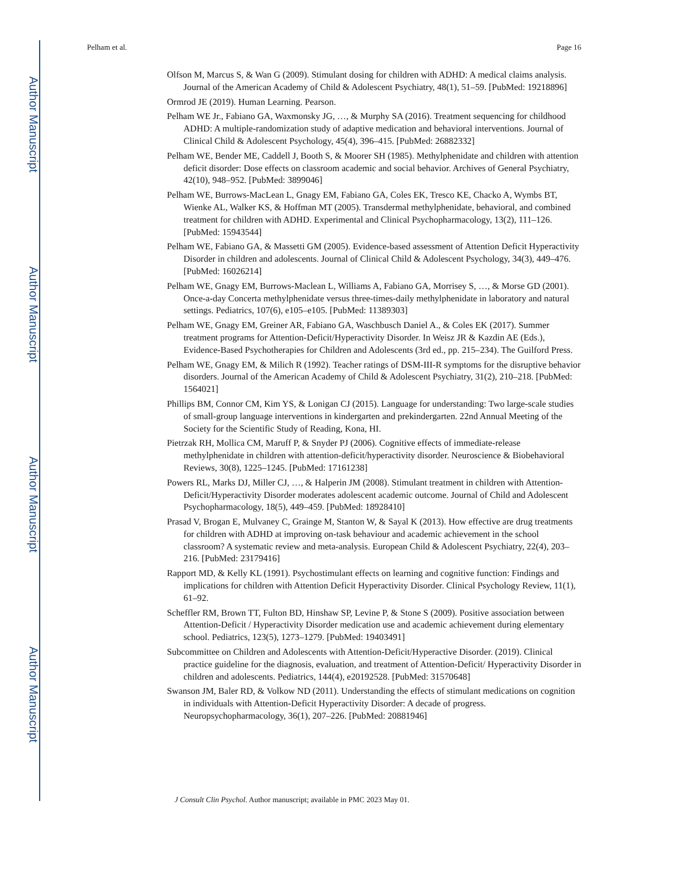Author Manuscript
Author Manuscript
Author Manuscript
Author Manuscript
Pelham et al. Page 16
Olfson M, Marcus S, & Wan G (2009). Stimulant dosing for children with ADHD: A medical claims analysis. Journal of the American Academy of Child & Adolescent Psychiatry, 48(1), 51–59. [PubMed: 19218896]
Ormrod JE (2019). Human Learning. Pearson.
Pelham WE Jr., Fabiano GA, Waxmonsky JG, …, & Murphy SA (2016). Treatment sequencing for childhood ADHD: A multiple-randomization study of adaptive medication and behavioral interventions. Journal of Clinical Child & Adolescent Psychology, 45(4), 396–415. [PubMed: 26882332]
Pelham WE, Bender ME, Caddell J, Booth S, & Moorer SH (1985). Methylphenidate and children with attention deficit disorder: Dose effects on classroom academic and social behavior. Archives of General Psychiatry, 42(10), 948–952. [PubMed: 3899046]
Pelham WE, Burrows-MacLean L, Gnagy EM, Fabiano GA, Coles EK, Tresco KE, Chacko A, Wymbs BT, Wienke AL, Walker KS, & Hoffman MT (2005). Transdermal methylphenidate, behavioral, and combined treatment for children with ADHD. Experimental and Clinical Psychopharmacology, 13(2), 111–126. [PubMed: 15943544]
Pelham WE, Fabiano GA, & Massetti GM (2005). Evidence-based assessment of Attention Deficit Hyperactivity Disorder in children and adolescents. Journal of Clinical Child & Adolescent Psychology, 34(3), 449–476. [PubMed: 16026214]
Pelham WE, Gnagy EM, Burrows-Maclean L, Williams A, Fabiano GA, Morrisey S, …, & Morse GD (2001). Once-a-day Concerta methylphenidate versus three-times-daily methylphenidate in laboratory and natural settings. Pediatrics, 107(6), e105–e105. [PubMed: 11389303]
Pelham WE, Gnagy EM, Greiner AR, Fabiano GA, Waschbusch Daniel A., & Coles EK (2017). Summer treatment programs for Attention-Deficit/Hyperactivity Disorder. In Weisz JR & Kazdin AE (Eds.), Evidence-Based Psychotherapies for Children and Adolescents (3rd ed., pp. 215–234). The Guilford Press.
Pelham WE, Gnagy EM, & Milich R (1992). Teacher ratings of DSM-III-R symptoms for the disruptive behavior disorders. Journal of the American Academy of Child & Adolescent Psychiatry, 31(2), 210–218. [PubMed: 1564021]
Phillips BM, Connor CM, Kim YS, & Lonigan CJ (2015). Language for understanding: Two large-scale studies of small-group language interventions in kindergarten and prekindergarten. 22nd Annual Meeting of the Society for the Scientific Study of Reading, Kona, HI.
Pietrzak RH, Mollica CM, Maruff P, & Snyder PJ (2006). Cognitive effects of immediate-release methylphenidate in children with attention-deficit/hyperactivity disorder. Neuroscience & Biobehavioral Reviews, 30(8), 1225–1245. [PubMed: 17161238]
Powers RL, Marks DJ, Miller CJ, …, & Halperin JM (2008). Stimulant treatment in children with Attention-Deficit/Hyperactivity Disorder moderates adolescent academic outcome. Journal of Child and Adolescent Psychopharmacology, 18(5), 449–459. [PubMed: 18928410]
Prasad V, Brogan E, Mulvaney C, Grainge M, Stanton W, & Sayal K (2013). How effective are drug treatments for children with ADHD at improving on-task behaviour and academic achievement in the school classroom? A systematic review and meta-analysis. European Child & Adolescent Psychiatry, 22(4), 203–216. [PubMed: 23179416]
Rapport MD, & Kelly KL (1991). Psychostimulant effects on learning and cognitive function: Findings and implications for children with Attention Deficit Hyperactivity Disorder. Clinical Psychology Review, 11(1), 61–92.
Scheffler RM, Brown TT, Fulton BD, Hinshaw SP, Levine P, & Stone S (2009). Positive association between Attention-Deficit / Hyperactivity Disorder medication use and academic achievement during elementary school. Pediatrics, 123(5), 1273–1279. [PubMed: 19403491]
Subcommittee on Children and Adolescents with Attention-Deficit/Hyperactive Disorder. (2019). Clinical practice guideline for the diagnosis, evaluation, and treatment of Attention-Deficit/ Hyperactivity Disorder in children and adolescents. Pediatrics, 144(4), e20192528. [PubMed: 31570648]
Swanson JM, Baler RD, & Volkow ND (2011). Understanding the effects of stimulant medications on cognition in individuals with Attention-Deficit Hyperactivity Disorder: A decade of progress. Neuropsychopharmacology, 36(1), 207–226. [PubMed: 20881946]
J Consult Clin Psychol. Author manuscript; available in PMC 2023 May 01.